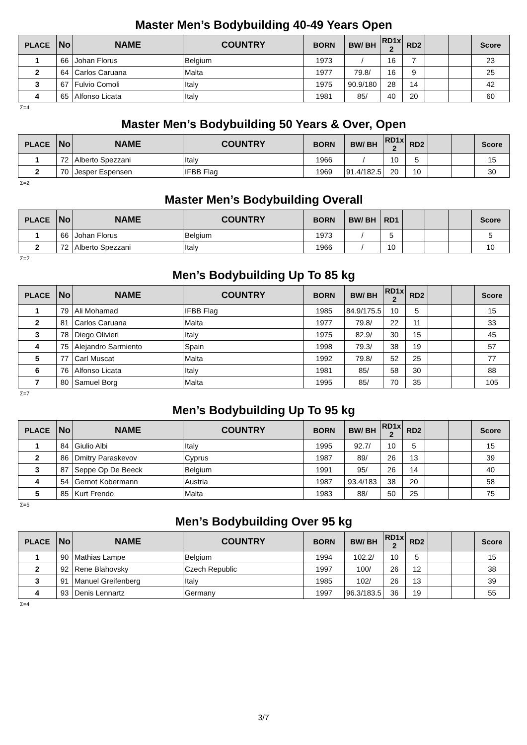Master Men’s Bodybuilding 40-49 Years Open
| PLACE | No | NAME | COUNTRY | BORN | BW/ BH | RD1x 2 | RD2 | | | Score |
| --- | --- | --- | --- | --- | --- | --- | --- | --- | --- | --- |
| 1 | 66 | Johan Florus | Belgium | 1973 | / | 16 | 7 | | | 23 |
| 2 | 64 | Carlos Caruana | Malta | 1977 | 79.8/ | 16 | 9 | | | 25 |
| 3 | 67 | Fulvio Comoli | Italy | 1975 | 90.9/180 | 28 | 14 | | | 42 |
| 4 | 65 | Alfonso Licata | Italy | 1981 | 85/ | 40 | 20 | | | 60 |
Σ=4
Master Men’s Bodybuilding 50 Years & Over, Open
| PLACE | No | NAME | COUNTRY | BORN | BW/ BH | RD1x 2 | RD2 | | | Score |
| --- | --- | --- | --- | --- | --- | --- | --- | --- | --- | --- |
| 1 | 72 | Alberto Spezzani | Italy | 1966 | / | 10 | 5 | | | 15 |
| 2 | 70 | Jesper Espensen | IFBB Flag | 1969 | 91.4/182.5 | 20 | 10 | | | 30 |
Σ=2
Master Men’s Bodybuilding Overall
| PLACE | No | NAME | COUNTRY | BORN | BW/ BH | RD1 | | | | Score |
| --- | --- | --- | --- | --- | --- | --- | --- | --- | --- | --- |
| 1 | 66 | Johan Florus | Belgium | 1973 | / | 5 | | | | 5 |
| 2 | 72 | Alberto Spezzani | Italy | 1966 | / | 10 | | | | 10 |
Σ=2
Men’s Bodybuilding Up To 85 kg
| PLACE | No | NAME | COUNTRY | BORN | BW/ BH | RD1x 2 | RD2 | | | Score |
| --- | --- | --- | --- | --- | --- | --- | --- | --- | --- | --- |
| 1 | 79 | Ali Mohamad | IFBB Flag | 1985 | 84.9/175.5 | 10 | 5 | | | 15 |
| 2 | 81 | Carlos Caruana | Malta | 1977 | 79.8/ | 22 | 11 | | | 33 |
| 3 | 78 | Diego Olivieri | Italy | 1975 | 82.9/ | 30 | 15 | | | 45 |
| 4 | 75 | Alejandro Sarmiento | Spain | 1998 | 79.3/ | 38 | 19 | | | 57 |
| 5 | 77 | Carl Muscat | Malta | 1992 | 79.8/ | 52 | 25 | | | 77 |
| 6 | 76 | Alfonso Licata | Italy | 1981 | 85/ | 58 | 30 | | | 88 |
| 7 | 80 | Samuel Borg | Malta | 1995 | 85/ | 70 | 35 | | | 105 |
Σ=7
Men’s Bodybuilding Up To 95 kg
| PLACE | No | NAME | COUNTRY | BORN | BW/ BH | RD1x 2 | RD2 | | | Score |
| --- | --- | --- | --- | --- | --- | --- | --- | --- | --- | --- |
| 1 | 84 | Giulio Albi | Italy | 1995 | 92.7/ | 10 | 5 | | | 15 |
| 2 | 86 | Dmitry Paraskevov | Cyprus | 1987 | 89/ | 26 | 13 | | | 39 |
| 3 | 87 | Seppe Op De Beeck | Belgium | 1991 | 95/ | 26 | 14 | | | 40 |
| 4 | 54 | Gernot Kobermann | Austria | 1987 | 93.4/183 | 38 | 20 | | | 58 |
| 5 | 85 | Kurt Frendo | Malta | 1983 | 88/ | 50 | 25 | | | 75 |
Σ=5
Men’s Bodybuilding Over 95 kg
| PLACE | No | NAME | COUNTRY | BORN | BW/ BH | RD1x 2 | RD2 | | | Score |
| --- | --- | --- | --- | --- | --- | --- | --- | --- | --- | --- |
| 1 | 90 | Mathias Lampe | Belgium | 1994 | 102.2/ | 10 | 5 | | | 15 |
| 2 | 92 | Rene Blahovsky | Czech Republic | 1997 | 100/ | 26 | 12 | | | 38 |
| 3 | 91 | Manuel Greifenberg | Italy | 1985 | 102/ | 26 | 13 | | | 39 |
| 4 | 93 | Denis Lennartz | Germany | 1997 | 96.3/183.5 | 36 | 19 | | | 55 |
Σ=4
3/7